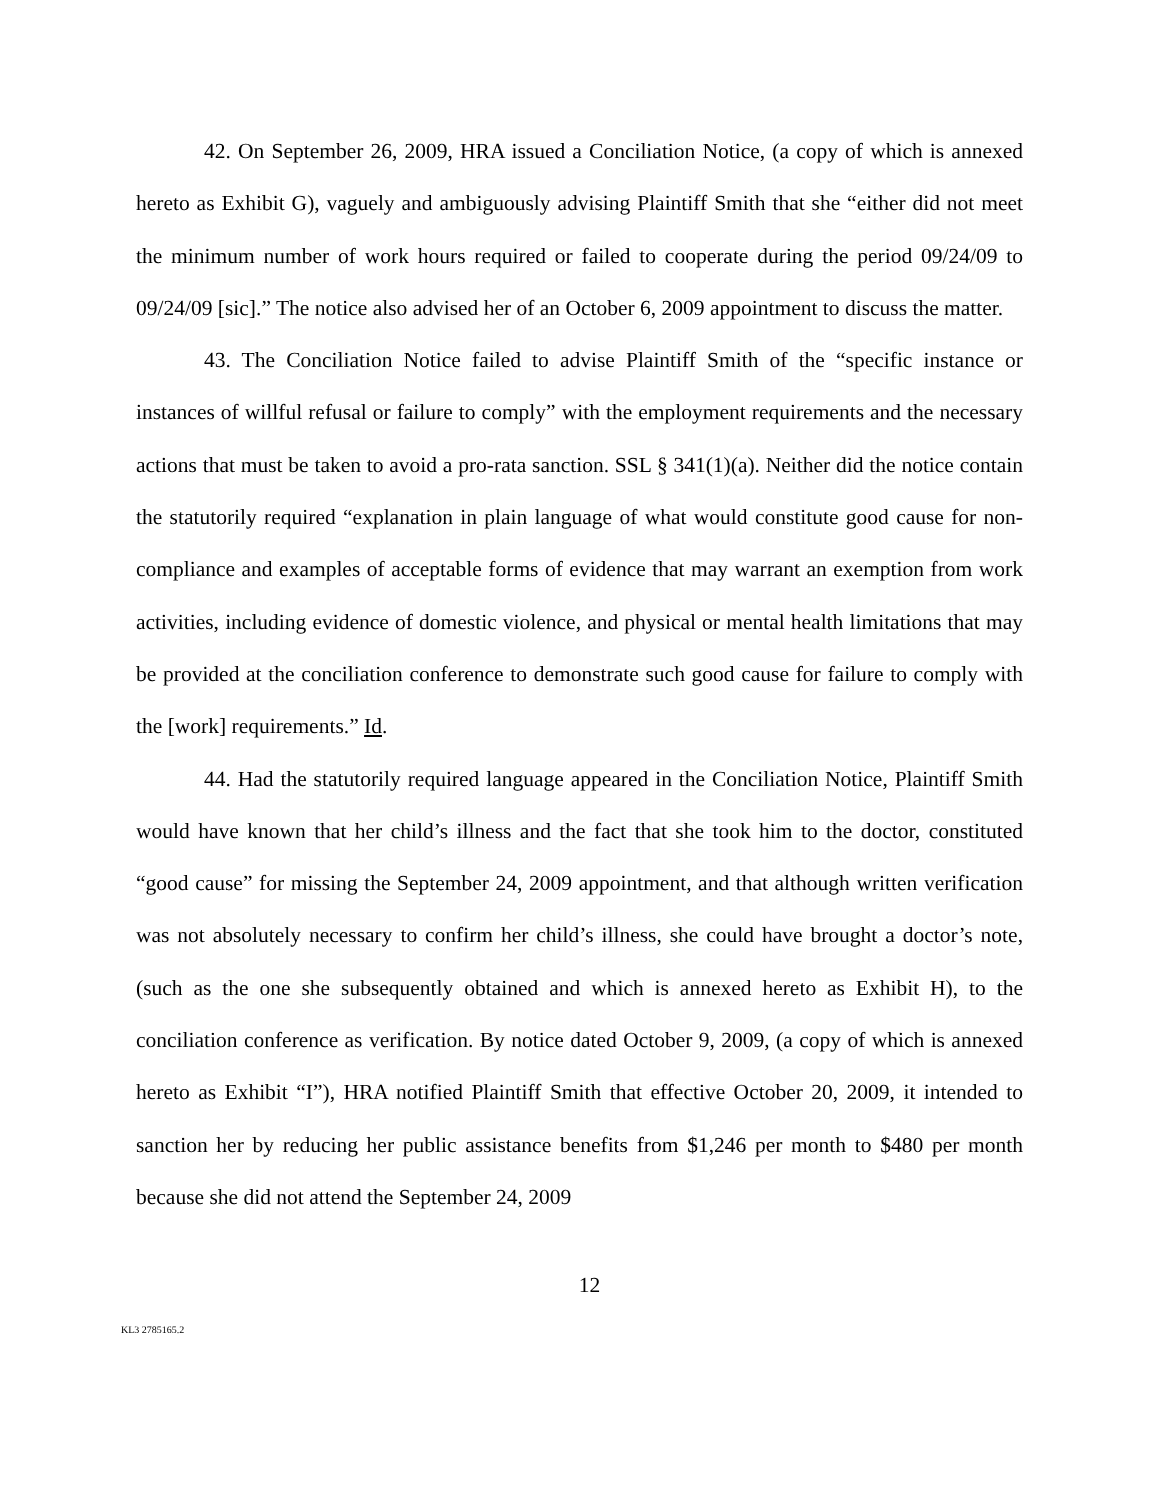42. On September 26, 2009, HRA issued a Conciliation Notice, (a copy of which is annexed hereto as Exhibit G), vaguely and ambiguously advising Plaintiff Smith that she “either did not meet the minimum number of work hours required or failed to cooperate during the period 09/24/09 to 09/24/09 [sic].” The notice also advised her of an October 6, 2009 appointment to discuss the matter.
43. The Conciliation Notice failed to advise Plaintiff Smith of the “specific instance or instances of willful refusal or failure to comply” with the employment requirements and the necessary actions that must be taken to avoid a pro-rata sanction. SSL § 341(1)(a). Neither did the notice contain the statutorily required “explanation in plain language of what would constitute good cause for non-compliance and examples of acceptable forms of evidence that may warrant an exemption from work activities, including evidence of domestic violence, and physical or mental health limitations that may be provided at the conciliation conference to demonstrate such good cause for failure to comply with the [work] requirements.” Id.
44. Had the statutorily required language appeared in the Conciliation Notice, Plaintiff Smith would have known that her child’s illness and the fact that she took him to the doctor, constituted “good cause” for missing the September 24, 2009 appointment, and that although written verification was not absolutely necessary to confirm her child’s illness, she could have brought a doctor’s note, (such as the one she subsequently obtained and which is annexed hereto as Exhibit H), to the conciliation conference as verification. By notice dated October 9, 2009, (a copy of which is annexed hereto as Exhibit “I”), HRA notified Plaintiff Smith that effective October 20, 2009, it intended to sanction her by reducing her public assistance benefits from $1,246 per month to $480 per month because she did not attend the September 24, 2009
12
KL3 2785165.2